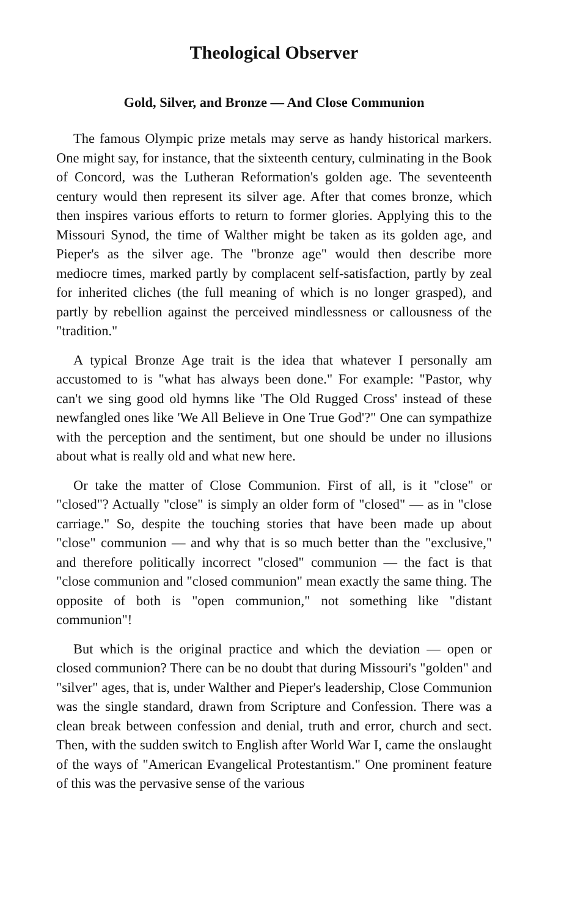Theological Observer
Gold, Silver, and Bronze — And Close Communion
The famous Olympic prize metals may serve as handy historical markers. One might say, for instance, that the sixteenth century, culminating in the Book of Concord, was the Lutheran Reformation's golden age. The seventeenth century would then represent its silver age. After that comes bronze, which then inspires various efforts to return to former glories. Applying this to the Missouri Synod, the time of Walther might be taken as its golden age, and Pieper's as the silver age. The "bronze age" would then describe more mediocre times, marked partly by complacent self-satisfaction, partly by zeal for inherited cliches (the full meaning of which is no longer grasped), and partly by rebellion against the perceived mindlessness or callousness of the "tradition."
A typical Bronze Age trait is the idea that whatever I personally am accustomed to is "what has always been done." For example: "Pastor, why can't we sing good old hymns like 'The Old Rugged Cross' instead of these newfangled ones like 'We All Believe in One True God'?" One can sympathize with the perception and the sentiment, but one should be under no illusions about what is really old and what new here.
Or take the matter of Close Communion. First of all, is it "close" or "closed"? Actually "close" is simply an older form of "closed" — as in "close carriage." So, despite the touching stories that have been made up about "close" communion — and why that is so much better than the "exclusive," and therefore politically incorrect "closed" communion — the fact is that "close communion and "closed communion" mean exactly the same thing. The opposite of both is "open communion," not something like "distant communion"!
But which is the original practice and which the deviation — open or closed communion? There can be no doubt that during Missouri's "golden" and "silver" ages, that is, under Walther and Pieper's leadership, Close Communion was the single standard, drawn from Scripture and Confession. There was a clean break between confession and denial, truth and error, church and sect. Then, with the sudden switch to English after World War I, came the onslaught of the ways of "American Evangelical Protestantism." One prominent feature of this was the pervasive sense of the various